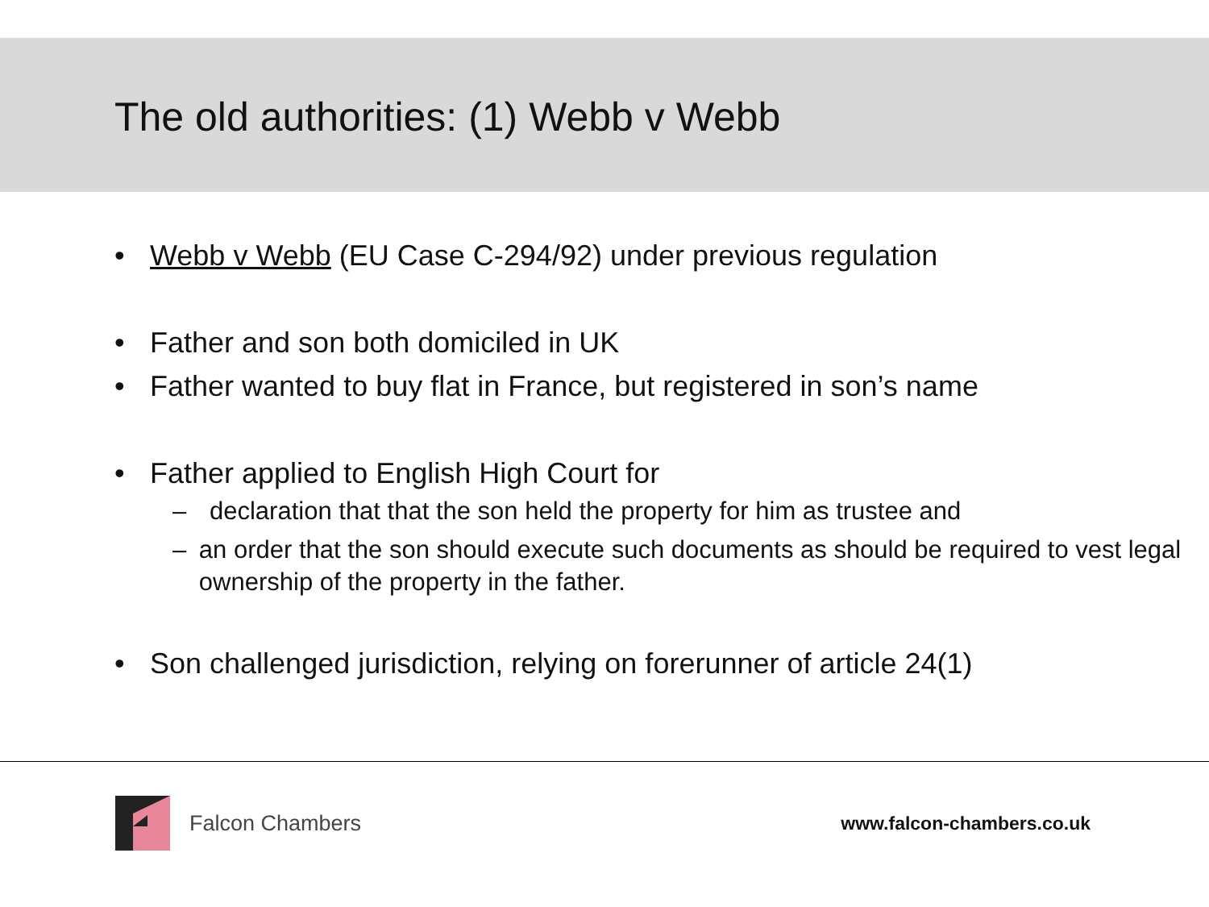The old authorities: (1) Webb v Webb
• Webb v Webb (EU Case C-294/92) under previous regulation
• Father and son both domiciled in UK
• Father wanted to buy flat in France, but registered in son’s name
• Father applied to English High Court for
– declaration that that the son held the property for him as trustee and
– an order that the son should execute such documents as should be required to vest legal ownership of the property in the father.
• Son challenged jurisdiction, relying on forerunner of article 24(1)
Falcon Chambers
www.falcon-chambers.co.uk